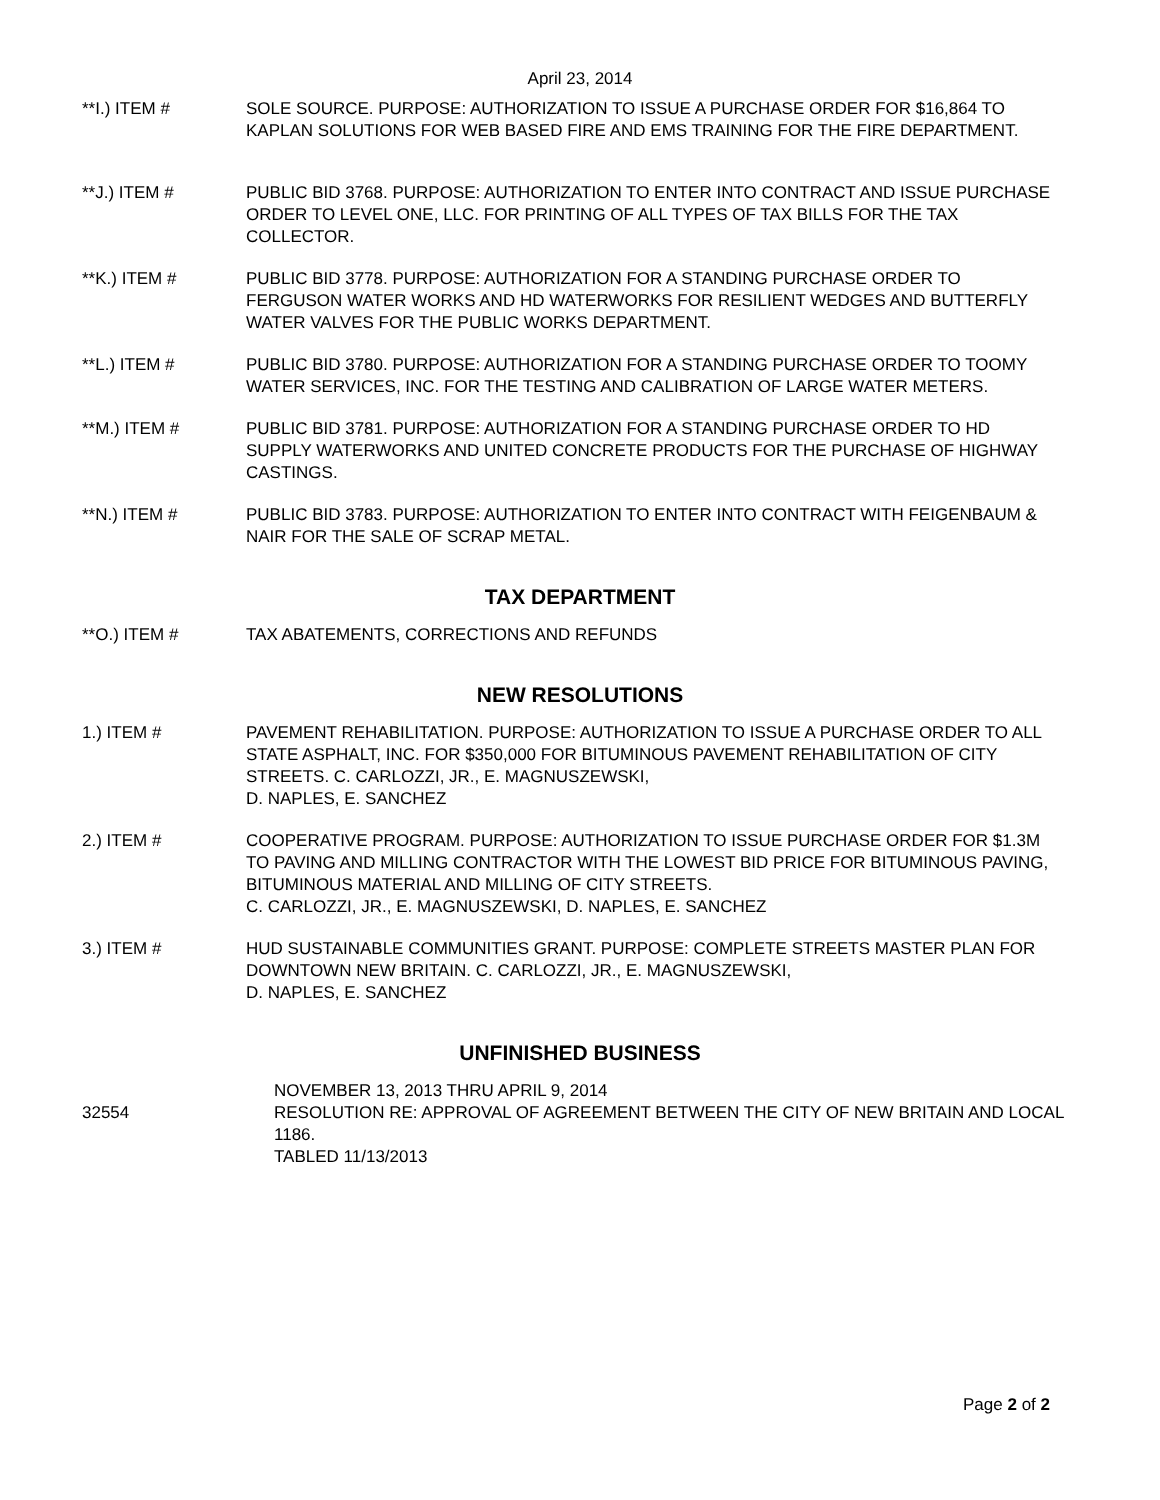April 23, 2014
**I.) ITEM # SOLE SOURCE. PURPOSE: AUTHORIZATION TO ISSUE A PURCHASE ORDER FOR $16,864 TO KAPLAN SOLUTIONS FOR WEB BASED FIRE AND EMS TRAINING FOR THE FIRE DEPARTMENT.
**J.) ITEM # PUBLIC BID 3768. PURPOSE: AUTHORIZATION TO ENTER INTO CONTRACT AND ISSUE PURCHASE ORDER TO LEVEL ONE, LLC. FOR PRINTING OF ALL TYPES OF TAX BILLS FOR THE TAX COLLECTOR.
**K.) ITEM # PUBLIC BID 3778. PURPOSE: AUTHORIZATION FOR A STANDING PURCHASE ORDER TO FERGUSON WATER WORKS AND HD WATERWORKS FOR RESILIENT WEDGES AND BUTTERFLY WATER VALVES FOR THE PUBLIC WORKS DEPARTMENT.
**L.) ITEM # PUBLIC BID 3780. PURPOSE: AUTHORIZATION FOR A STANDING PURCHASE ORDER TO TOOMY WATER SERVICES, INC. FOR THE TESTING AND CALIBRATION OF LARGE WATER METERS.
**M.) ITEM # PUBLIC BID 3781. PURPOSE: AUTHORIZATION FOR A STANDING PURCHASE ORDER TO HD SUPPLY WATERWORKS AND UNITED CONCRETE PRODUCTS FOR THE PURCHASE OF HIGHWAY CASTINGS.
**N.) ITEM # PUBLIC BID 3783. PURPOSE: AUTHORIZATION TO ENTER INTO CONTRACT WITH FEIGENBAUM & NAIR FOR THE SALE OF SCRAP METAL.
TAX DEPARTMENT
**O.) ITEM # TAX ABATEMENTS, CORRECTIONS AND REFUNDS
NEW RESOLUTIONS
1.) ITEM # PAVEMENT REHABILITATION. PURPOSE: AUTHORIZATION TO ISSUE A PURCHASE ORDER TO ALL STATE ASPHALT, INC. FOR $350,000 FOR BITUMINOUS PAVEMENT REHABILITATION OF CITY STREETS. C. CARLOZZI, JR., E. MAGNUSZEWSKI,
D. NAPLES, E. SANCHEZ
2.) ITEM # COOPERATIVE PROGRAM. PURPOSE: AUTHORIZATION TO ISSUE PURCHASE ORDER FOR $1.3M TO PAVING AND MILLING CONTRACTOR WITH THE LOWEST BID PRICE FOR BITUMINOUS PAVING, BITUMINOUS MATERIAL AND MILLING OF CITY STREETS.
C. CARLOZZI, JR., E. MAGNUSZEWSKI, D. NAPLES, E. SANCHEZ
3.) ITEM # HUD SUSTAINABLE COMMUNITIES GRANT. PURPOSE: COMPLETE STREETS MASTER PLAN FOR DOWNTOWN NEW BRITAIN. C. CARLOZZI, JR., E. MAGNUSZEWSKI,
D. NAPLES, E. SANCHEZ
UNFINISHED BUSINESS
NOVEMBER 13, 2013 THRU APRIL 9, 2014
32554 RESOLUTION RE: APPROVAL OF AGREEMENT BETWEEN THE CITY OF NEW BRITAIN AND LOCAL 1186.
TABLED 11/13/2013
Page 2 of 2